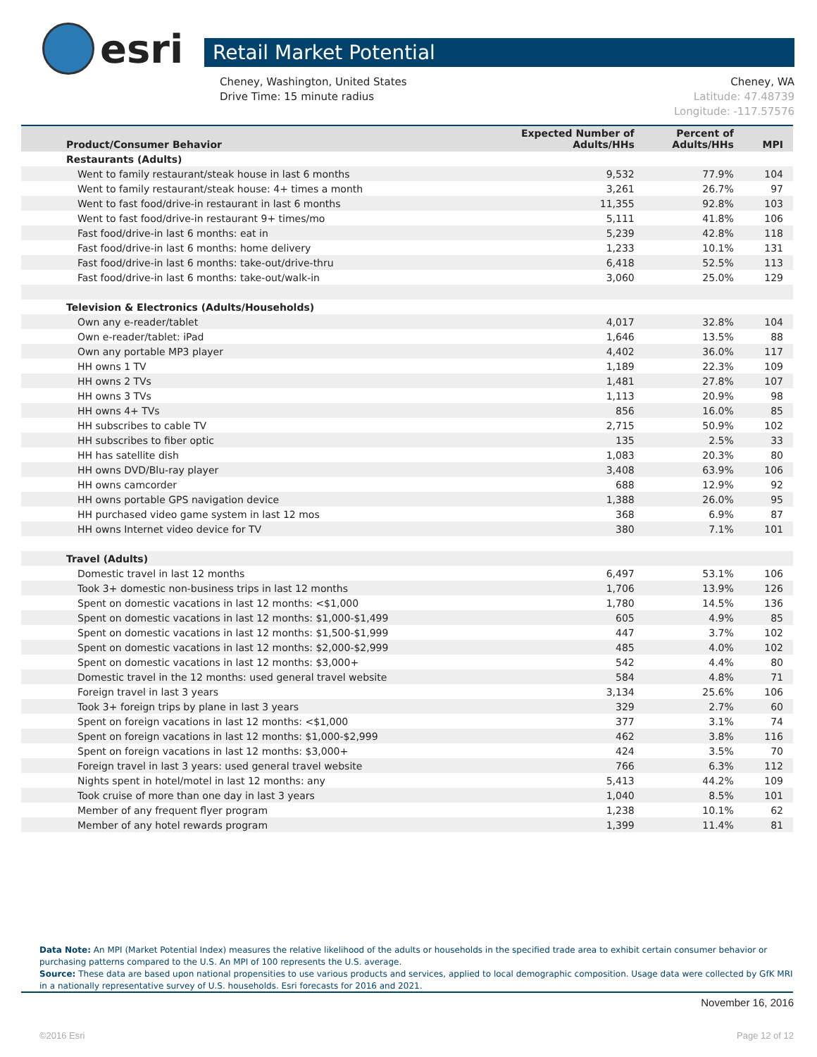esri
Retail Market Potential
Cheney, Washington, United States
Drive Time: 15 minute radius
Cheney, WA
Latitude: 47.48739
Longitude: -117.57576
| Product/Consumer Behavior | Expected Number of Adults/HHs | Percent of Adults/HHs | MPI |
| --- | --- | --- | --- |
| Restaurants (Adults) | | | |
| Went to family restaurant/steak house in last 6 months | 9,532 | 77.9% | 104 |
| Went to family restaurant/steak house: 4+ times a month | 3,261 | 26.7% | 97 |
| Went to fast food/drive-in restaurant in last 6 months | 11,355 | 92.8% | 103 |
| Went to fast food/drive-in restaurant 9+ times/mo | 5,111 | 41.8% | 106 |
| Fast food/drive-in last 6 months: eat in | 5,239 | 42.8% | 118 |
| Fast food/drive-in last 6 months: home delivery | 1,233 | 10.1% | 131 |
| Fast food/drive-in last 6 months: take-out/drive-thru | 6,418 | 52.5% | 113 |
| Fast food/drive-in last 6 months: take-out/walk-in | 3,060 | 25.0% | 129 |
| Television & Electronics (Adults/Households) | | | |
| Own any e-reader/tablet | 4,017 | 32.8% | 104 |
| Own e-reader/tablet: iPad | 1,646 | 13.5% | 88 |
| Own any portable MP3 player | 4,402 | 36.0% | 117 |
| HH owns 1 TV | 1,189 | 22.3% | 109 |
| HH owns 2 TVs | 1,481 | 27.8% | 107 |
| HH owns 3 TVs | 1,113 | 20.9% | 98 |
| HH owns 4+ TVs | 856 | 16.0% | 85 |
| HH subscribes to cable TV | 2,715 | 50.9% | 102 |
| HH subscribes to fiber optic | 135 | 2.5% | 33 |
| HH has satellite dish | 1,083 | 20.3% | 80 |
| HH owns DVD/Blu-ray player | 3,408 | 63.9% | 106 |
| HH owns camcorder | 688 | 12.9% | 92 |
| HH owns portable GPS navigation device | 1,388 | 26.0% | 95 |
| HH purchased video game system in last 12 mos | 368 | 6.9% | 87 |
| HH owns Internet video device for TV | 380 | 7.1% | 101 |
| Travel (Adults) | | | |
| Domestic travel in last 12 months | 6,497 | 53.1% | 106 |
| Took 3+ domestic non-business trips in last 12 months | 1,706 | 13.9% | 126 |
| Spent on domestic vacations in last 12 months: <$1,000 | 1,780 | 14.5% | 136 |
| Spent on domestic vacations in last 12 months: $1,000-$1,499 | 605 | 4.9% | 85 |
| Spent on domestic vacations in last 12 months: $1,500-$1,999 | 447 | 3.7% | 102 |
| Spent on domestic vacations in last 12 months: $2,000-$2,999 | 485 | 4.0% | 102 |
| Spent on domestic vacations in last 12 months: $3,000+ | 542 | 4.4% | 80 |
| Domestic travel in the 12 months: used general travel website | 584 | 4.8% | 71 |
| Foreign travel in last 3 years | 3,134 | 25.6% | 106 |
| Took 3+ foreign trips by plane in last 3 years | 329 | 2.7% | 60 |
| Spent on foreign vacations in last 12 months: <$1,000 | 377 | 3.1% | 74 |
| Spent on foreign vacations in last 12 months: $1,000-$2,999 | 462 | 3.8% | 116 |
| Spent on foreign vacations in last 12 months: $3,000+ | 424 | 3.5% | 70 |
| Foreign travel in last 3 years: used general travel website | 766 | 6.3% | 112 |
| Nights spent in hotel/motel in last 12 months: any | 5,413 | 44.2% | 109 |
| Took cruise of more than one day in last 3 years | 1,040 | 8.5% | 101 |
| Member of any frequent flyer program | 1,238 | 10.1% | 62 |
| Member of any hotel rewards program | 1,399 | 11.4% | 81 |
Data Note: An MPI (Market Potential Index) measures the relative likelihood of the adults or households in the specified trade area to exhibit certain consumer behavior or purchasing patterns compared to the U.S. An MPI of 100 represents the U.S. average.
Source: These data are based upon national propensities to use various products and services, applied to local demographic composition. Usage data were collected by GfK MRI in a nationally representative survey of U.S. households. Esri forecasts for 2016 and 2021.
November 16, 2016
©2016 Esri Page 12 of 12